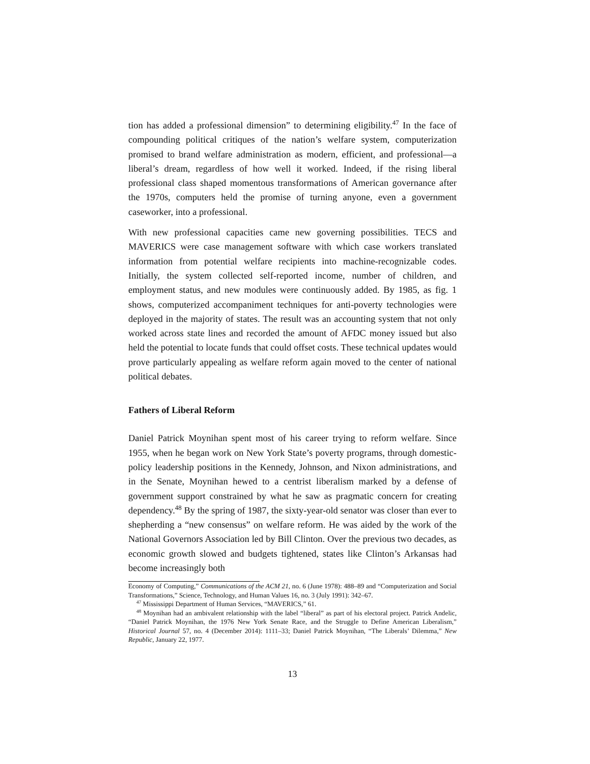tion has added a professional dimension” to determining eligibility.<sup>47</sup> In the face of compounding political critiques of the nation’s welfare system, computerization promised to brand welfare administration as modern, efficient, and professional—a liberal’s dream, regardless of how well it worked. Indeed, if the rising liberal professional class shaped momentous transformations of American governance after the 1970s, computers held the promise of turning anyone, even a government caseworker, into a professional.
With new professional capacities came new governing possibilities. TECS and MAVERICS were case management software with which case workers translated information from potential welfare recipients into machine-recognizable codes. Initially, the system collected self-reported income, number of children, and employment status, and new modules were continuously added. By 1985, as fig. 1 shows, computerized accompaniment techniques for anti-poverty technologies were deployed in the majority of states. The result was an accounting system that not only worked across state lines and recorded the amount of AFDC money issued but also held the potential to locate funds that could offset costs. These technical updates would prove particularly appealing as welfare reform again moved to the center of national political debates.
Fathers of Liberal Reform
Daniel Patrick Moynihan spent most of his career trying to reform welfare. Since 1955, when he began work on New York State’s poverty programs, through domestic-policy leadership positions in the Kennedy, Johnson, and Nixon administrations, and in the Senate, Moynihan hewed to a centrist liberalism marked by a defense of government support constrained by what he saw as pragmatic concern for creating dependency.<sup>48</sup> By the spring of 1987, the sixty-year-old senator was closer than ever to shepherding a “new consensus” on welfare reform. He was aided by the work of the National Governors Association led by Bill Clinton. Over the previous two decades, as economic growth slowed and budgets tightened, states like Clinton’s Arkansas had become increasingly both
Economy of Computing,” Communications of the ACM 21, no. 6 (June 1978): 488–89 and “Computerization and Social Transformations,” Science, Technology, and Human Values 16, no. 3 (July 1991): 342–67.
<sup>47</sup> Mississippi Department of Human Services, “MAVERICS,” 61.
<sup>48</sup> Moynihan had an ambivalent relationship with the label “liberal” as part of his electoral project. Patrick Andelic, “Daniel Patrick Moynihan, the 1976 New York Senate Race, and the Struggle to Define American Liberalism,” Historical Journal 57, no. 4 (December 2014): 1111–33; Daniel Patrick Moynihan, “The Liberals’ Dilemma,” New Republic, January 22, 1977.
13